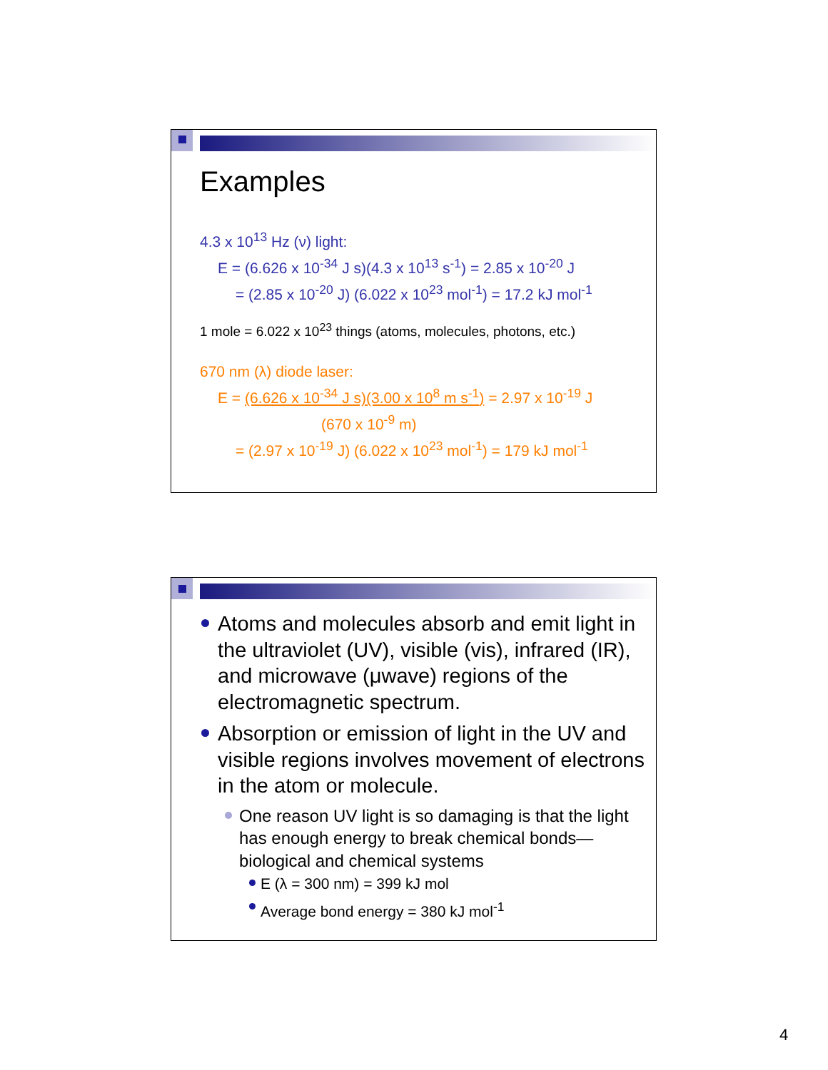Examples
4.3 x 10<sup>13</sup> Hz (ν) light:
E = (6.626 x 10<sup>-34</sup> J s)(4.3 x 10<sup>13</sup> s<sup>-1</sup>) = 2.85 x 10<sup>-20</sup> J
= (2.85 x 10<sup>-20</sup> J) (6.022 x 10<sup>23</sup> mol<sup>-1</sup>) = 17.2 kJ mol<sup>-1</sup>
1 mole = 6.022 x 10<sup>23</sup> things (atoms, molecules, photons, etc.)
670 nm (λ) diode laser:
E = (6.626 x 10<sup>-34</sup> J s)(3.00 x 10<sup>8</sup> m s<sup>-1</sup>) = 2.97 x 10<sup>-19</sup> J
(670 x 10<sup>-9</sup> m)
= (2.97 x 10<sup>-19</sup> J) (6.022 x 10<sup>23</sup> mol<sup>-1</sup>) = 179 kJ mol<sup>-1</sup>
Atoms and molecules absorb and emit light in the ultraviolet (UV), visible (vis), infrared (IR), and microwave (μwave) regions of the electromagnetic spectrum.
Absorption or emission of light in the UV and visible regions involves movement of electrons in the atom or molecule.
One reason UV light is so damaging is that the light has enough energy to break chemical bonds—biological and chemical systems
E (λ = 300 nm) = 399 kJ mol
Average bond energy = 380 kJ mol<sup>-1</sup>
4